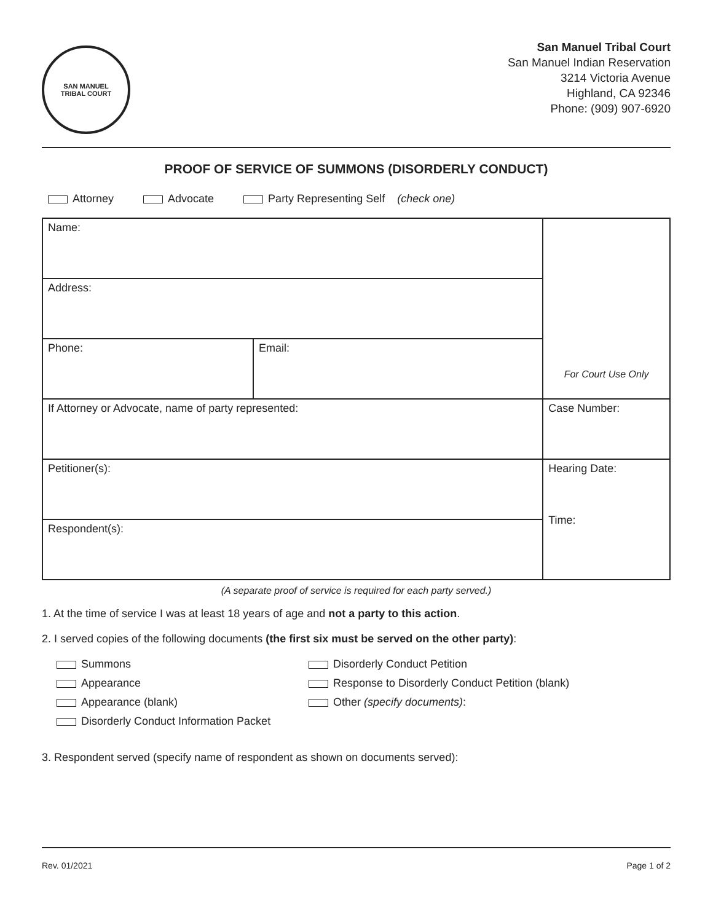SAN MANUEL
TRIBAL COURT
San Manuel Tribal Court
San Manuel Indian Reservation
3214 Victoria Avenue
Highland, CA 92346
Phone: (909) 907-6920
PROOF OF SERVICE OF SUMMONS (DISORDERLY CONDUCT)
Attorney Advocate Party Representing Self (check one)
| Name: | | For Court Use Only |
| Address: | | |
| Phone: | Email: | |
| If Attorney or Advocate, name of party represented: | | Case Number: |
| Petitioner(s): | | Hearing Date: Time: |
| Respondent(s): | | |
(A separate proof of service is required for each party served.)
1. At the time of service I was at least 18 years of age and not a party to this action.
2. I served copies of the following documents (the first six must be served on the other party):
Summons
Disorderly Conduct Petition
Appearance
Response to Disorderly Conduct Petition (blank)
Appearance (blank)
Other (specify documents):
Disorderly Conduct Information Packet
3. Respondent served (specify name of respondent as shown on documents served):
Rev. 01/2021 Page 1 of 2